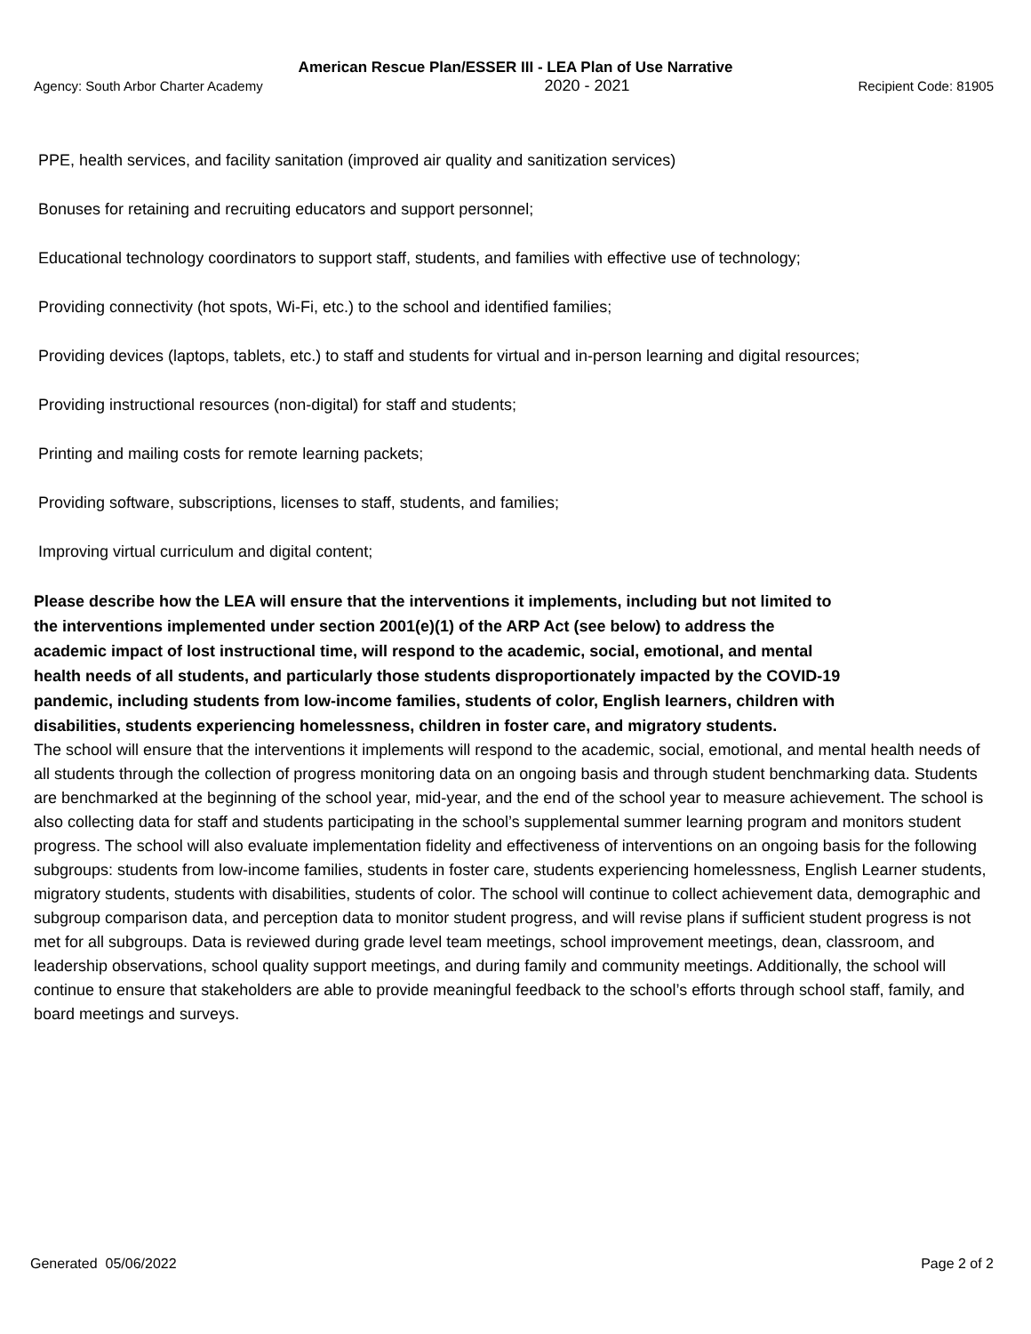American Rescue Plan/ESSER III - LEA Plan of Use Narrative
Agency: South Arbor Charter Academy 2020 - 2021 Recipient Code: 81905
PPE, health services, and facility sanitation (improved air quality and sanitization services)
Bonuses for retaining and recruiting educators and support personnel;
Educational technology coordinators to support staff, students, and families with effective use of technology;
Providing connectivity (hot spots, Wi-Fi, etc.) to the school and identified families;
Providing devices (laptops, tablets, etc.) to staff and students for virtual and in-person learning and digital resources;
Providing instructional resources (non-digital) for staff and students;
Printing and mailing costs for remote learning packets;
Providing software, subscriptions, licenses to staff, students, and families;
Improving virtual curriculum and digital content;
Please describe how the LEA will ensure that the interventions it implements, including but not limited to the interventions implemented under section 2001(e)(1) of the ARP Act (see below) to address the academic impact of lost instructional time, will respond to the academic, social, emotional, and mental health needs of all students, and particularly those students disproportionately impacted by the COVID-19 pandemic, including students from low-income families, students of color, English learners, children with disabilities, students experiencing homelessness, children in foster care, and migratory students.
The school will ensure that the interventions it implements will respond to the academic, social, emotional, and mental health needs of all students through the collection of progress monitoring data on an ongoing basis and through student benchmarking data. Students are benchmarked at the beginning of the school year, mid-year, and the end of the school year to measure achievement. The school is also collecting data for staff and students participating in the school’s supplemental summer learning program and monitors student progress. The school will also evaluate implementation fidelity and effectiveness of interventions on an ongoing basis for the following subgroups: students from low-income families, students in foster care, students experiencing homelessness, English Learner students, migratory students, students with disabilities, students of color. The school will continue to collect achievement data, demographic and subgroup comparison data, and perception data to monitor student progress, and will revise plans if sufficient student progress is not met for all subgroups. Data is reviewed during grade level team meetings, school improvement meetings, dean, classroom, and leadership observations, school quality support meetings, and during family and community meetings. Additionally, the school will continue to ensure that stakeholders are able to provide meaningful feedback to the school’s efforts through school staff, family, and board meetings and surveys.
Generated 05/06/2022 Page 2 of 2